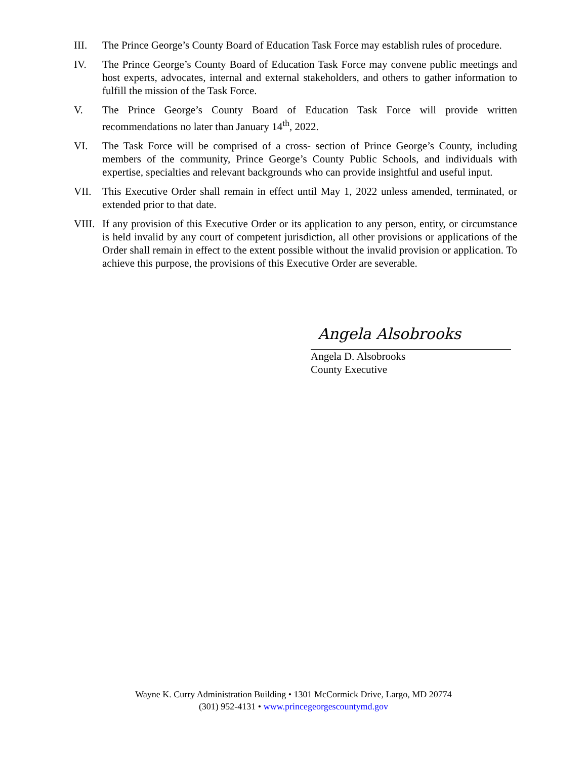III. The Prince George’s County Board of Education Task Force may establish rules of procedure.
IV. The Prince George’s County Board of Education Task Force may convene public meetings and host experts, advocates, internal and external stakeholders, and others to gather information to fulfill the mission of the Task Force.
V. The Prince George’s County Board of Education Task Force will provide written recommendations no later than January 14<sup>th</sup>, 2022.
VI. The Task Force will be comprised of a cross- section of Prince George’s County, including members of the community, Prince George’s County Public Schools, and individuals with expertise, specialties and relevant backgrounds who can provide insightful and useful input.
VII. This Executive Order shall remain in effect until May 1, 2022 unless amended, terminated, or extended prior to that date.
VIII.
If any provision of this Executive Order or its application to any person, entity, or circumstance is held invalid by any court of competent jurisdiction, all other provisions or applications of the Order shall remain in effect to the extent possible without the invalid provision or application. To achieve this purpose, the provisions of this Executive Order are severable.
Angela Alsobrooks
Angela D. Alsobrooks
County Executive
Wayne K. Curry Administration Building • 1301 McCormick Drive, Largo, MD 20774
(301) 952-4131 • www.princegeorgescountymd.gov